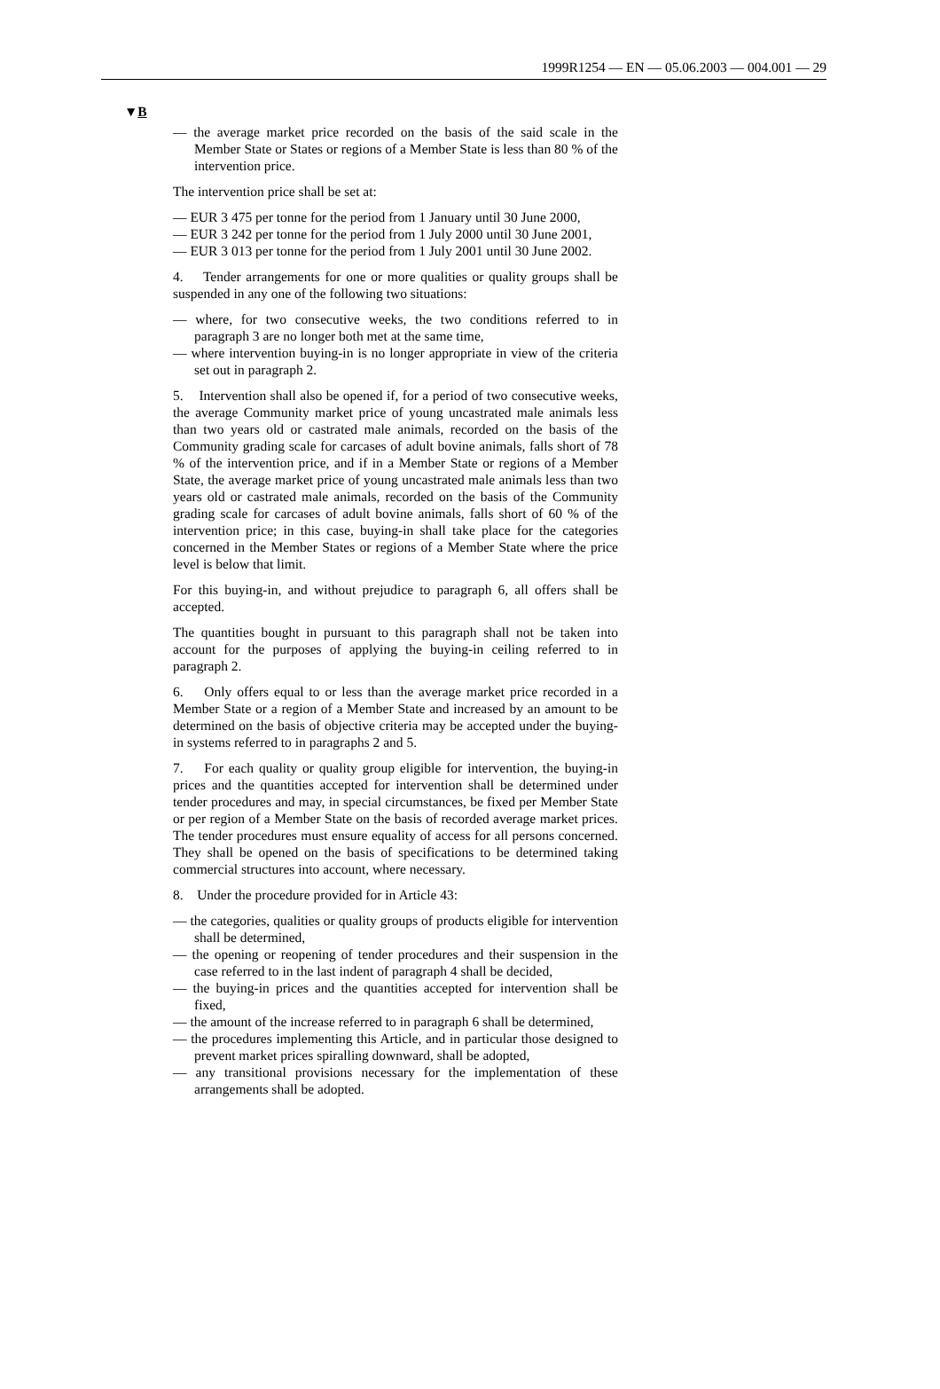1999R1254 — EN — 05.06.2003 — 004.001 — 29
▼B
— the average market price recorded on the basis of the said scale in the Member State or States or regions of a Member State is less than 80 % of the intervention price.
The intervention price shall be set at:
— EUR 3 475 per tonne for the period from 1 January until 30 June 2000,
— EUR 3 242 per tonne for the period from 1 July 2000 until 30 June 2001,
— EUR 3 013 per tonne for the period from 1 July 2001 until 30 June 2002.
4. Tender arrangements for one or more qualities or quality groups shall be suspended in any one of the following two situations:
— where, for two consecutive weeks, the two conditions referred to in paragraph 3 are no longer both met at the same time,
— where intervention buying-in is no longer appropriate in view of the criteria set out in paragraph 2.
5. Intervention shall also be opened if, for a period of two consecutive weeks, the average Community market price of young uncastrated male animals less than two years old or castrated male animals, recorded on the basis of the Community grading scale for carcases of adult bovine animals, falls short of 78 % of the intervention price, and if in a Member State or regions of a Member State, the average market price of young uncastrated male animals less than two years old or castrated male animals, recorded on the basis of the Community grading scale for carcases of adult bovine animals, falls short of 60 % of the intervention price; in this case, buying-in shall take place for the categories concerned in the Member States or regions of a Member State where the price level is below that limit.
For this buying-in, and without prejudice to paragraph 6, all offers shall be accepted.
The quantities bought in pursuant to this paragraph shall not be taken into account for the purposes of applying the buying-in ceiling referred to in paragraph 2.
6. Only offers equal to or less than the average market price recorded in a Member State or a region of a Member State and increased by an amount to be determined on the basis of objective criteria may be accepted under the buying-in systems referred to in paragraphs 2 and 5.
7. For each quality or quality group eligible for intervention, the buying-in prices and the quantities accepted for intervention shall be determined under tender procedures and may, in special circumstances, be fixed per Member State or per region of a Member State on the basis of recorded average market prices. The tender procedures must ensure equality of access for all persons concerned. They shall be opened on the basis of specifications to be determined taking commercial structures into account, where necessary.
8. Under the procedure provided for in Article 43:
— the categories, qualities or quality groups of products eligible for intervention shall be determined,
— the opening or reopening of tender procedures and their suspension in the case referred to in the last indent of paragraph 4 shall be decided,
— the buying-in prices and the quantities accepted for intervention shall be fixed,
— the amount of the increase referred to in paragraph 6 shall be determined,
— the procedures implementing this Article, and in particular those designed to prevent market prices spiralling downward, shall be adopted,
— any transitional provisions necessary for the implementation of these arrangements shall be adopted.